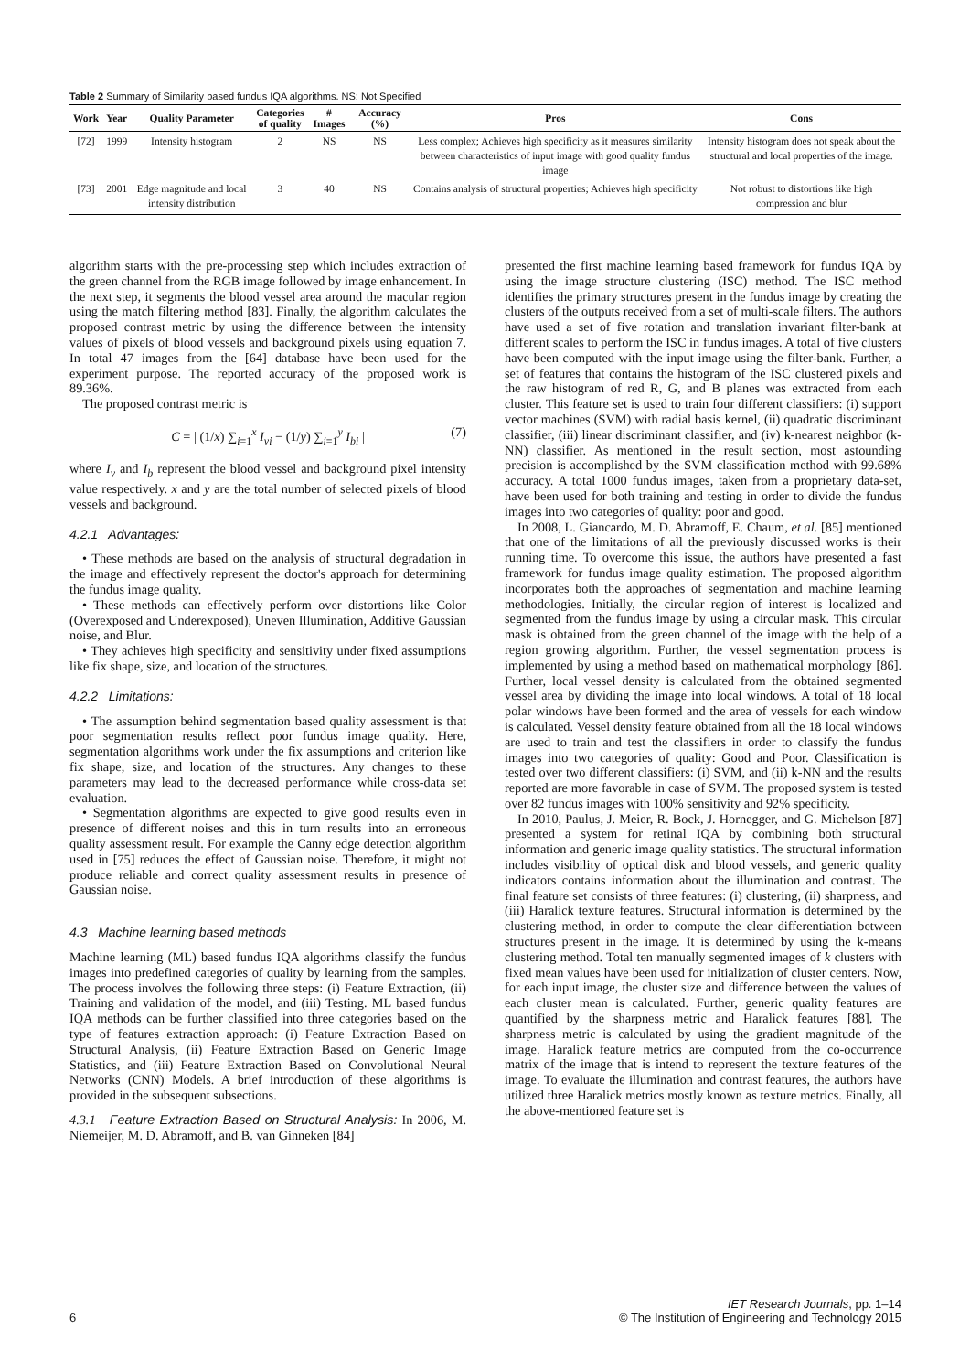Table 2 Summary of Similarity based fundus IQA algorithms. NS: Not Specified
| Work | Year | Quality Parameter | Categories of quality | # Images | Accuracy (%) | Pros | Cons |
| --- | --- | --- | --- | --- | --- | --- | --- |
| [72] | 1999 | Intensity histogram | 2 | NS | NS | Less complex; Achieves high specificity as it measures similarity between characteristics of input image with good quality fundus image | Intensity histogram does not speak about the structural and local properties of the image. |
| [73] | 2001 | Edge magnitude and local intensity distribution | 3 | 40 | NS | Contains analysis of structural properties; Achieves high specificity | Not robust to distortions like high compression and blur |
algorithm starts with the pre-processing step which includes extraction of the green channel from the RGB image followed by image enhancement. In the next step, it segments the blood vessel area around the macular region using the match filtering method [83]. Finally, the algorithm calculates the proposed contrast metric by using the difference between the intensity values of pixels of blood vessels and background pixels using equation 7. In total 47 images from the [64] database have been used for the experiment purpose. The reported accuracy of the proposed work is 89.36%.
The proposed contrast metric is
C = | (1/x) ∑<sub>i=1</sub><sup>x</sup> I<sub>vi</sub> − (1/y) ∑<sub>i=1</sub><sup>y</sup> I<sub>bi</sub> | (7)
where I<sub>v</sub> and I<sub>b</sub> represent the blood vessel and background pixel intensity value respectively. x and y are the total number of selected pixels of blood vessels and background.
4.2.1 Advantages:
• These methods are based on the analysis of structural degradation in the image and effectively represent the doctor's approach for determining the fundus image quality.
• These methods can effectively perform over distortions like Color (Overexposed and Underexposed), Uneven Illumination, Additive Gaussian noise, and Blur.
• They achieves high specificity and sensitivity under fixed assumptions like fix shape, size, and location of the structures.
4.2.2 Limitations:
• The assumption behind segmentation based quality assessment is that poor segmentation results reflect poor fundus image quality. Here, segmentation algorithms work under the fix assumptions and criterion like fix shape, size, and location of the structures. Any changes to these parameters may lead to the decreased performance while cross-data set evaluation.
• Segmentation algorithms are expected to give good results even in presence of different noises and this in turn results into an erroneous quality assessment result. For example the Canny edge detection algorithm used in [75] reduces the effect of Gaussian noise. Therefore, it might not produce reliable and correct quality assessment results in presence of Gaussian noise.
4.3 Machine learning based methods
Machine learning (ML) based fundus IQA algorithms classify the fundus images into predefined categories of quality by learning from the samples. The process involves the following three steps: (i) Feature Extraction, (ii) Training and validation of the model, and (iii) Testing. ML based fundus IQA methods can be further classified into three categories based on the type of features extraction approach: (i) Feature Extraction Based on Structural Analysis, (ii) Feature Extraction Based on Generic Image Statistics, and (iii) Feature Extraction Based on Convolutional Neural Networks (CNN) Models. A brief introduction of these algorithms is provided in the subsequent subsections.
4.3.1 Feature Extraction Based on Structural Analysis: In 2006, M. Niemeijer, M. D. Abramoff, and B. van Ginneken [84]
presented the first machine learning based framework for fundus IQA by using the image structure clustering (ISC) method. The ISC method identifies the primary structures present in the fundus image by creating the clusters of the outputs received from a set of multi-scale filters. The authors have used a set of five rotation and translation invariant filter-bank at different scales to perform the ISC in fundus images. A total of five clusters have been computed with the input image using the filter-bank. Further, a set of features that contains the histogram of the ISC clustered pixels and the raw histogram of red R, G, and B planes was extracted from each cluster. This feature set is used to train four different classifiers: (i) support vector machines (SVM) with radial basis kernel, (ii) quadratic discriminant classifier, (iii) linear discriminant classifier, and (iv) k-nearest neighbor (k-NN) classifier. As mentioned in the result section, most astounding precision is accomplished by the SVM classification method with 99.68% accuracy. A total 1000 fundus images, taken from a proprietary data-set, have been used for both training and testing in order to divide the fundus images into two categories of quality: poor and good.
In 2008, L. Giancardo, M. D. Abramoff, E. Chaum, et al. [85] mentioned that one of the limitations of all the previously discussed works is their running time. To overcome this issue, the authors have presented a fast framework for fundus image quality estimation. The proposed algorithm incorporates both the approaches of segmentation and machine learning methodologies. Initially, the circular region of interest is localized and segmented from the fundus image by using a circular mask. This circular mask is obtained from the green channel of the image with the help of a region growing algorithm. Further, the vessel segmentation process is implemented by using a method based on mathematical morphology [86]. Further, local vessel density is calculated from the obtained segmented vessel area by dividing the image into local windows. A total of 18 local polar windows have been formed and the area of vessels for each window is calculated. Vessel density feature obtained from all the 18 local windows are used to train and test the classifiers in order to classify the fundus images into two categories of quality: Good and Poor. Classification is tested over two different classifiers: (i) SVM, and (ii) k-NN and the results reported are more favorable in case of SVM. The proposed system is tested over 82 fundus images with 100% sensitivity and 92% specificity.
In 2010, Paulus, J. Meier, R. Bock, J. Hornegger, and G. Michelson [87] presented a system for retinal IQA by combining both structural information and generic image quality statistics. The structural information includes visibility of optical disk and blood vessels, and generic quality indicators contains information about the illumination and contrast. The final feature set consists of three features: (i) clustering, (ii) sharpness, and (iii) Haralick texture features. Structural information is determined by the clustering method, in order to compute the clear differentiation between structures present in the image. It is determined by using the k-means clustering method. Total ten manually segmented images of k clusters with fixed mean values have been used for initialization of cluster centers. Now, for each input image, the cluster size and difference between the values of each cluster mean is calculated. Further, generic quality features are quantified by the sharpness metric and Haralick features [88]. The sharpness metric is calculated by using the gradient magnitude of the image. Haralick feature metrics are computed from the co-occurrence matrix of the image that is intend to represent the texture features of the image. To evaluate the illumination and contrast features, the authors have utilized three Haralick metrics mostly known as texture metrics. Finally, all the above-mentioned feature set is
6
IET Research Journals, pp. 1–14
© The Institution of Engineering and Technology 2015